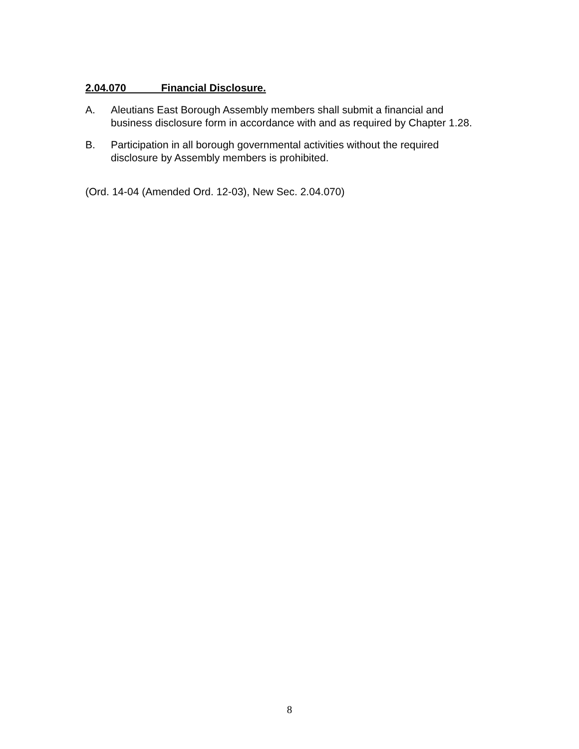2.04.070 Financial Disclosure.
A. Aleutians East Borough Assembly members shall submit a financial and business disclosure form in accordance with and as required by Chapter 1.28.
B. Participation in all borough governmental activities without the required disclosure by Assembly members is prohibited.
(Ord. 14-04 (Amended Ord. 12-03), New Sec. 2.04.070)
8